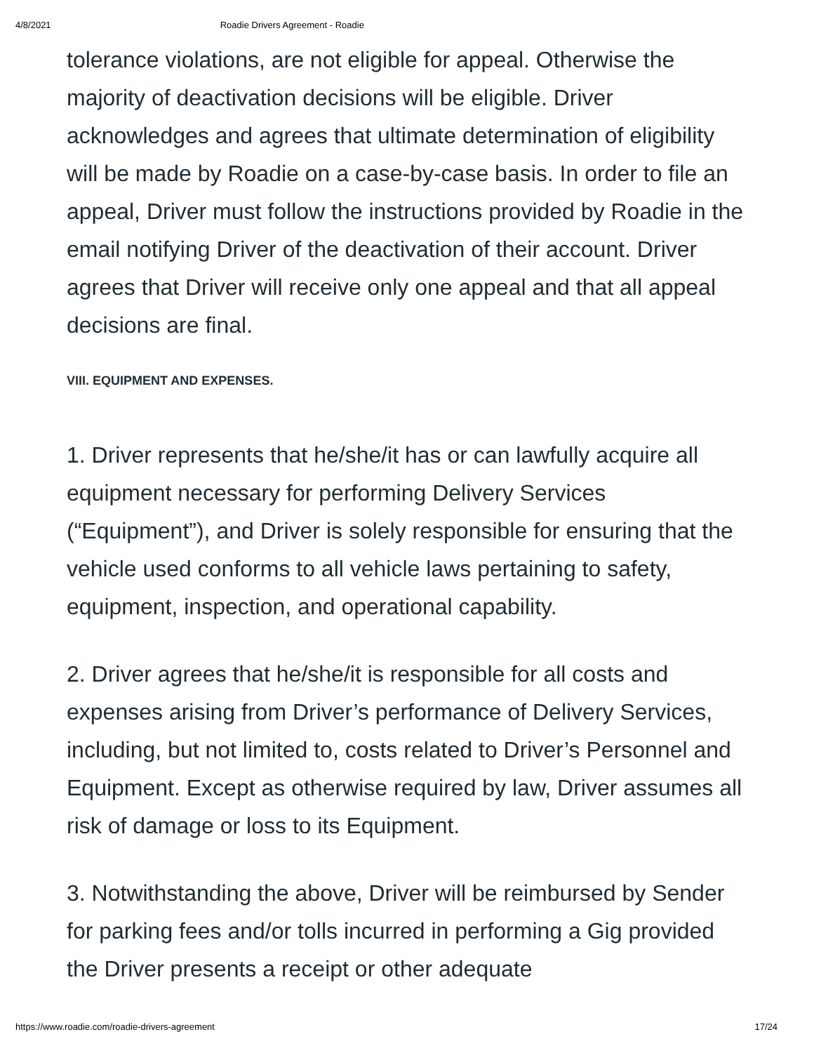4/8/2021 Roadie Drivers Agreement - Roadie
tolerance violations, are not eligible for appeal. Otherwise the majority of deactivation decisions will be eligible. Driver acknowledges and agrees that ultimate determination of eligibility will be made by Roadie on a case-by-case basis. In order to file an appeal, Driver must follow the instructions provided by Roadie in the email notifying Driver of the deactivation of their account. Driver agrees that Driver will receive only one appeal and that all appeal decisions are final.
VIII. EQUIPMENT AND EXPENSES.
1. Driver represents that he/she/it has or can lawfully acquire all equipment necessary for performing Delivery Services (“Equipment”), and Driver is solely responsible for ensuring that the vehicle used conforms to all vehicle laws pertaining to safety, equipment, inspection, and operational capability.
2. Driver agrees that he/she/it is responsible for all costs and expenses arising from Driver’s performance of Delivery Services, including, but not limited to, costs related to Driver’s Personnel and Equipment. Except as otherwise required by law, Driver assumes all risk of damage or loss to its Equipment.
3. Notwithstanding the above, Driver will be reimbursed by Sender for parking fees and/or tolls incurred in performing a Gig provided the Driver presents a receipt or other adequate
https://www.roadie.com/roadie-drivers-agreement 17/24